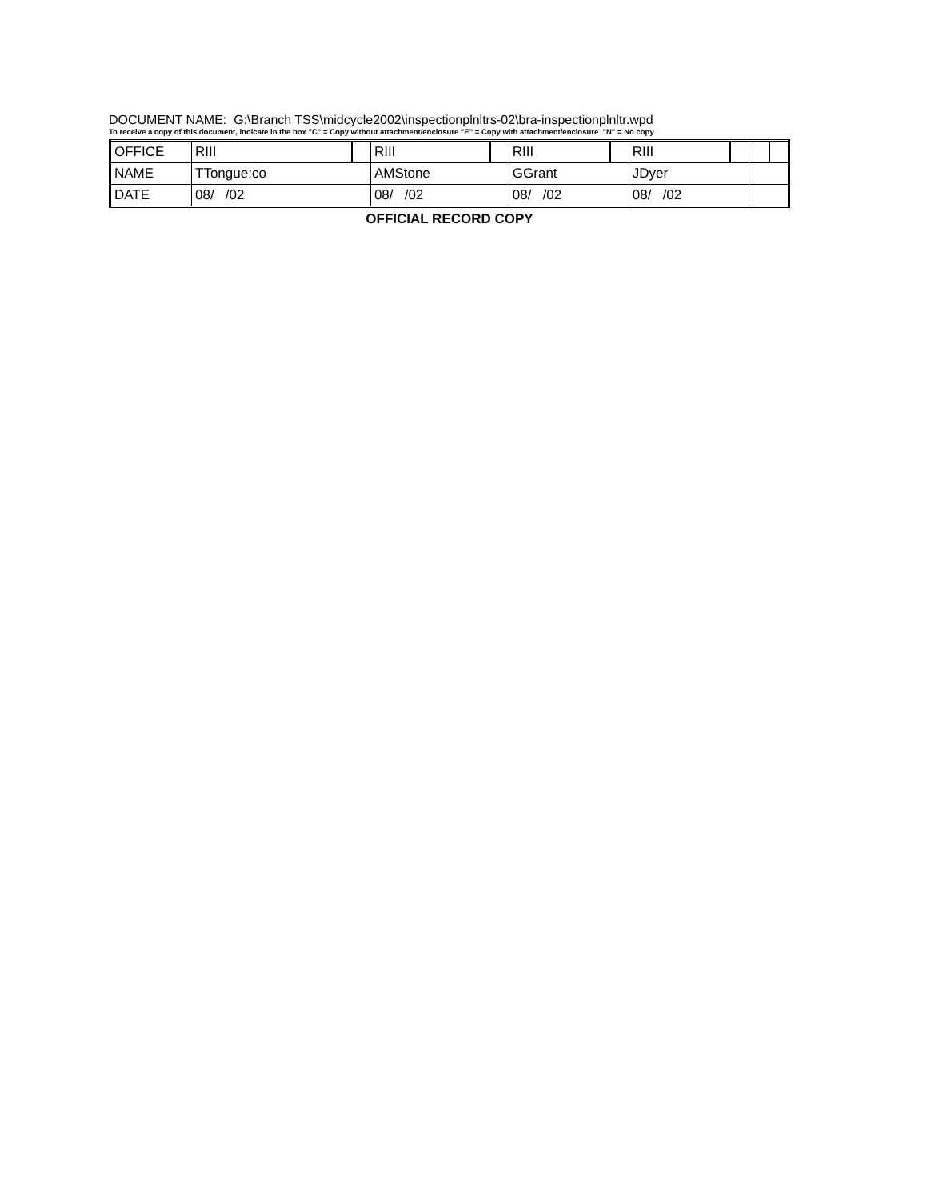DOCUMENT NAME: G:\Branch TSS\midcycle2002\inspectionplnltrs-02\bra-inspectionplnltr.wpd
To receive a copy of this document, indicate in the box "C" = Copy without attachment/enclosure "E" = Copy with attachment/enclosure "N" = No copy
| OFFICE | RIII | | RIII | | RIII | | RIII | | | |
| NAME | TTongue:co | | AMStone | | GGrant | | JDyer | | | |
| DATE | 08/ /02 | | 08/ /02 | | 08/ /02 | | 08/ /02 | | | |
OFFICIAL RECORD COPY